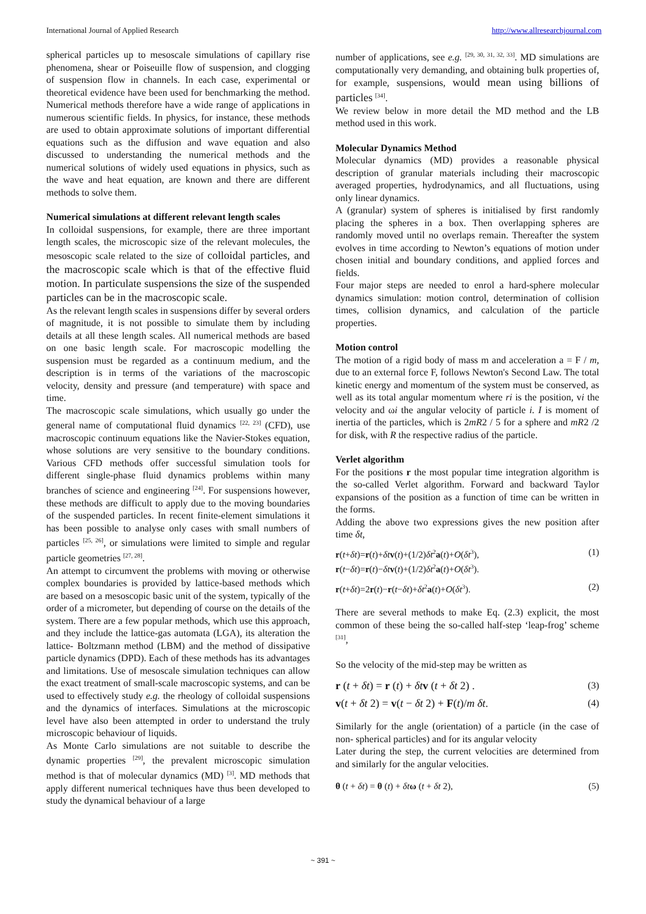International Journal of Applied Research http://www.allresearchjournal.com
spherical particles up to mesoscale simulations of capillary rise phenomena, shear or Poiseuille flow of suspension, and clogging of suspension flow in channels. In each case, experimental or theoretical evidence have been used for benchmarking the method. Numerical methods therefore have a wide range of applications in numerous scientific fields. In physics, for instance, these methods are used to obtain approximate solutions of important differential equations such as the diffusion and wave equation and also discussed to understanding the numerical methods and the numerical solutions of widely used equations in physics, such as the wave and heat equation, are known and there are different methods to solve them.
Numerical simulations at different relevant length scales
In colloidal suspensions, for example, there are three important length scales, the microscopic size of the relevant molecules, the mesoscopic scale related to the size of colloidal particles, and the macroscopic scale which is that of the effective fluid motion. In particulate suspensions the size of the suspended particles can be in the macroscopic scale.
As the relevant length scales in suspensions differ by several orders of magnitude, it is not possible to simulate them by including details at all these length scales. All numerical methods are based on one basic length scale. For macroscopic modelling the suspension must be regarded as a continuum medium, and the description is in terms of the variations of the macroscopic velocity, density and pressure (and temperature) with space and time.
The macroscopic scale simulations, which usually go under the general name of computational fluid dynamics <sup>[22, 23]</sup> (CFD), use macroscopic continuum equations like the Navier-Stokes equation, whose solutions are very sensitive to the boundary conditions. Various CFD methods offer successful simulation tools for different single-phase fluid dynamics problems within many branches of science and engineering <sup>[24]</sup>. For suspensions however, these methods are difficult to apply due to the moving boundaries of the suspended particles. In recent finite-element simulations it has been possible to analyse only cases with small numbers of particles <sup>[25, 26]</sup>, or simulations were limited to simple and regular particle geometries <sup>[27, 28]</sup>.
An attempt to circumvent the problems with moving or otherwise complex boundaries is provided by lattice-based methods which are based on a mesoscopic basic unit of the system, typically of the order of a micrometer, but depending of course on the details of the system. There are a few popular methods, which use this approach, and they include the lattice-gas automata (LGA), its alteration the lattice- Boltzmann method (LBM) and the method of dissipative particle dynamics (DPD). Each of these methods has its advantages and limitations. Use of mesoscale simulation techniques can allow the exact treatment of small-scale macroscopic systems, and can be used to effectively study e.g. the rheology of colloidal suspensions and the dynamics of interfaces. Simulations at the microscopic level have also been attempted in order to understand the truly microscopic behaviour of liquids.
As Monte Carlo simulations are not suitable to describe the dynamic properties <sup>[29]</sup>, the prevalent microscopic simulation method is that of molecular dynamics (MD) <sup>[3]</sup>. MD methods that apply different numerical techniques have thus been developed to study the dynamical behaviour of a large
number of applications, see e.g. <sup>[29, 30, 31, 32, 33]</sup>. MD simulations are computationally very demanding, and obtaining bulk properties of, for example, suspensions, would mean using billions of particles <sup>[34]</sup>.
We review below in more detail the MD method and the LB method used in this work.
Molecular Dynamics Method
Molecular dynamics (MD) provides a reasonable physical description of granular materials including their macroscopic averaged properties, hydrodynamics, and all fluctuations, using only linear dynamics.
A (granular) system of spheres is initialised by first randomly placing the spheres in a box. Then overlapping spheres are randomly moved until no overlaps remain. Thereafter the system evolves in time according to Newton’s equations of motion under chosen initial and boundary conditions, and applied forces and fields.
Four major steps are needed to enrol a hard-sphere molecular dynamics simulation: motion control, determination of collision times, collision dynamics, and calculation of the particle properties.
Motion control
The motion of a rigid body of mass m and acceleration a = F / m, due to an external force F, follows Newton's Second Law. The total kinetic energy and momentum of the system must be conserved, as well as its total angular momentum where ri is the position, vi the velocity and ωi the angular velocity of particle i. I is moment of inertia of the particles, which is 2mR2 / 5 for a sphere and mR2 /2 for disk, with R the respective radius of the particle.
Verlet algorithm
For the positions r the most popular time integration algorithm is the so-called Verlet algorithm. Forward and backward Taylor expansions of the position as a function of time can be written in the forms.
Adding the above two expressions gives the new position after time δt,
r(t+δt)=r(t)+δt v(t)+(1/2)δt<sup>2</sup>a(t)+O(δt<sup>3</sup>),
r(t−δt)=r(t)−δt v(t)+(1/2)δt<sup>2</sup>a(t)+O(δt<sup>3</sup>). (1)
r(t+δt)=2r(t)−r(t−δt)+δt<sup>2</sup>a(t)+O(δt<sup>3</sup>). (2)
There are several methods to make Eq. (2.3) explicit, the most common of these being the so-called half-step ‘leap-frog’ scheme <sup>[31]</sup>,
So the velocity of the mid-step may be written as
r (t + δt) = r (t) + δt v (t + δt 2) . (3)
v(t + δt 2) = v(t − δt 2) + F(t)/m δt. (4)
Similarly for the angle (orientation) of a particle (in the case of non- spherical particles) and for its angular velocity
Later during the step, the current velocities are determined from and similarly for the angular velocities.
θ (t + δt) = θ (t) + δt ω (t + δt 2), (5)
~ 391 ~